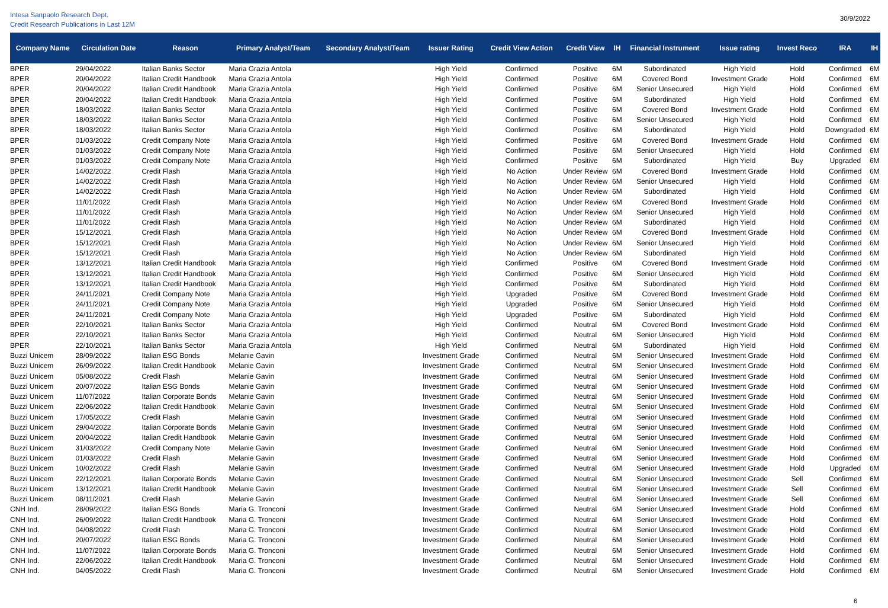Intesa Sanpaolo Research Dept.
Credit Research Publications in Last 12M
30/9/2022
| Company Name | Circulation Date | Reason | Primary Analyst/Team | Secondary Analyst/Team | Issuer Rating | Credit View Action | Credit View | IH | Financial Instrument | Issue rating | Invest Reco | IRA | IH |
| --- | --- | --- | --- | --- | --- | --- | --- | --- | --- | --- | --- | --- | --- |
| BPER | 29/04/2022 | Italian Banks Sector | Maria Grazia Antola | | High Yield | Confirmed | Positive | 6M | Subordinated | High Yield | Hold | Confirmed | 6M |
| BPER | 20/04/2022 | Italian Credit Handbook | Maria Grazia Antola | | High Yield | Confirmed | Positive | 6M | Covered Bond | Investment Grade | Hold | Confirmed | 6M |
| BPER | 20/04/2022 | Italian Credit Handbook | Maria Grazia Antola | | High Yield | Confirmed | Positive | 6M | Senior Unsecured | High Yield | Hold | Confirmed | 6M |
| BPER | 20/04/2022 | Italian Credit Handbook | Maria Grazia Antola | | High Yield | Confirmed | Positive | 6M | Subordinated | High Yield | Hold | Confirmed | 6M |
| BPER | 18/03/2022 | Italian Banks Sector | Maria Grazia Antola | | High Yield | Confirmed | Positive | 6M | Covered Bond | Investment Grade | Hold | Confirmed | 6M |
| BPER | 18/03/2022 | Italian Banks Sector | Maria Grazia Antola | | High Yield | Confirmed | Positive | 6M | Senior Unsecured | High Yield | Hold | Confirmed | 6M |
| BPER | 18/03/2022 | Italian Banks Sector | Maria Grazia Antola | | High Yield | Confirmed | Positive | 6M | Subordinated | High Yield | Hold | Downgraded | 6M |
| BPER | 01/03/2022 | Credit Company Note | Maria Grazia Antola | | High Yield | Confirmed | Positive | 6M | Covered Bond | Investment Grade | Hold | Confirmed | 6M |
| BPER | 01/03/2022 | Credit Company Note | Maria Grazia Antola | | High Yield | Confirmed | Positive | 6M | Senior Unsecured | High Yield | Hold | Confirmed | 6M |
| BPER | 01/03/2022 | Credit Company Note | Maria Grazia Antola | | High Yield | Confirmed | Positive | 6M | Subordinated | High Yield | Buy | Upgraded | 6M |
| BPER | 14/02/2022 | Credit Flash | Maria Grazia Antola | | High Yield | No Action | Under Review | 6M | Covered Bond | Investment Grade | Hold | Confirmed | 6M |
| BPER | 14/02/2022 | Credit Flash | Maria Grazia Antola | | High Yield | No Action | Under Review | 6M | Senior Unsecured | High Yield | Hold | Confirmed | 6M |
| BPER | 14/02/2022 | Credit Flash | Maria Grazia Antola | | High Yield | No Action | Under Review | 6M | Subordinated | High Yield | Hold | Confirmed | 6M |
| BPER | 11/01/2022 | Credit Flash | Maria Grazia Antola | | High Yield | No Action | Under Review | 6M | Covered Bond | Investment Grade | Hold | Confirmed | 6M |
| BPER | 11/01/2022 | Credit Flash | Maria Grazia Antola | | High Yield | No Action | Under Review | 6M | Senior Unsecured | High Yield | Hold | Confirmed | 6M |
| BPER | 11/01/2022 | Credit Flash | Maria Grazia Antola | | High Yield | No Action | Under Review | 6M | Subordinated | High Yield | Hold | Confirmed | 6M |
| BPER | 15/12/2021 | Credit Flash | Maria Grazia Antola | | High Yield | No Action | Under Review | 6M | Covered Bond | Investment Grade | Hold | Confirmed | 6M |
| BPER | 15/12/2021 | Credit Flash | Maria Grazia Antola | | High Yield | No Action | Under Review | 6M | Senior Unsecured | High Yield | Hold | Confirmed | 6M |
| BPER | 15/12/2021 | Credit Flash | Maria Grazia Antola | | High Yield | No Action | Under Review | 6M | Subordinated | High Yield | Hold | Confirmed | 6M |
| BPER | 13/12/2021 | Italian Credit Handbook | Maria Grazia Antola | | High Yield | Confirmed | Positive | 6M | Covered Bond | Investment Grade | Hold | Confirmed | 6M |
| BPER | 13/12/2021 | Italian Credit Handbook | Maria Grazia Antola | | High Yield | Confirmed | Positive | 6M | Senior Unsecured | High Yield | Hold | Confirmed | 6M |
| BPER | 13/12/2021 | Italian Credit Handbook | Maria Grazia Antola | | High Yield | Confirmed | Positive | 6M | Subordinated | High Yield | Hold | Confirmed | 6M |
| BPER | 24/11/2021 | Credit Company Note | Maria Grazia Antola | | High Yield | Upgraded | Positive | 6M | Covered Bond | Investment Grade | Hold | Confirmed | 6M |
| BPER | 24/11/2021 | Credit Company Note | Maria Grazia Antola | | High Yield | Upgraded | Positive | 6M | Senior Unsecured | High Yield | Hold | Confirmed | 6M |
| BPER | 24/11/2021 | Credit Company Note | Maria Grazia Antola | | High Yield | Upgraded | Positive | 6M | Subordinated | High Yield | Hold | Confirmed | 6M |
| BPER | 22/10/2021 | Italian Banks Sector | Maria Grazia Antola | | High Yield | Confirmed | Neutral | 6M | Covered Bond | Investment Grade | Hold | Confirmed | 6M |
| BPER | 22/10/2021 | Italian Banks Sector | Maria Grazia Antola | | High Yield | Confirmed | Neutral | 6M | Senior Unsecured | High Yield | Hold | Confirmed | 6M |
| BPER | 22/10/2021 | Italian Banks Sector | Maria Grazia Antola | | High Yield | Confirmed | Neutral | 6M | Subordinated | High Yield | Hold | Confirmed | 6M |
| Buzzi Unicem | 28/09/2022 | Italian ESG Bonds | Melanie Gavin | | Investment Grade | Confirmed | Neutral | 6M | Senior Unsecured | Investment Grade | Hold | Confirmed | 6M |
| Buzzi Unicem | 26/09/2022 | Italian Credit Handbook | Melanie Gavin | | Investment Grade | Confirmed | Neutral | 6M | Senior Unsecured | Investment Grade | Hold | Confirmed | 6M |
| Buzzi Unicem | 05/08/2022 | Credit Flash | Melanie Gavin | | Investment Grade | Confirmed | Neutral | 6M | Senior Unsecured | Investment Grade | Hold | Confirmed | 6M |
| Buzzi Unicem | 20/07/2022 | Italian ESG Bonds | Melanie Gavin | | Investment Grade | Confirmed | Neutral | 6M | Senior Unsecured | Investment Grade | Hold | Confirmed | 6M |
| Buzzi Unicem | 11/07/2022 | Italian Corporate Bonds | Melanie Gavin | | Investment Grade | Confirmed | Neutral | 6M | Senior Unsecured | Investment Grade | Hold | Confirmed | 6M |
| Buzzi Unicem | 22/06/2022 | Italian Credit Handbook | Melanie Gavin | | Investment Grade | Confirmed | Neutral | 6M | Senior Unsecured | Investment Grade | Hold | Confirmed | 6M |
| Buzzi Unicem | 17/05/2022 | Credit Flash | Melanie Gavin | | Investment Grade | Confirmed | Neutral | 6M | Senior Unsecured | Investment Grade | Hold | Confirmed | 6M |
| Buzzi Unicem | 29/04/2022 | Italian Corporate Bonds | Melanie Gavin | | Investment Grade | Confirmed | Neutral | 6M | Senior Unsecured | Investment Grade | Hold | Confirmed | 6M |
| Buzzi Unicem | 20/04/2022 | Italian Credit Handbook | Melanie Gavin | | Investment Grade | Confirmed | Neutral | 6M | Senior Unsecured | Investment Grade | Hold | Confirmed | 6M |
| Buzzi Unicem | 31/03/2022 | Credit Company Note | Melanie Gavin | | Investment Grade | Confirmed | Neutral | 6M | Senior Unsecured | Investment Grade | Hold | Confirmed | 6M |
| Buzzi Unicem | 01/03/2022 | Credit Flash | Melanie Gavin | | Investment Grade | Confirmed | Neutral | 6M | Senior Unsecured | Investment Grade | Hold | Confirmed | 6M |
| Buzzi Unicem | 10/02/2022 | Credit Flash | Melanie Gavin | | Investment Grade | Confirmed | Neutral | 6M | Senior Unsecured | Investment Grade | Hold | Upgraded | 6M |
| Buzzi Unicem | 22/12/2021 | Italian Corporate Bonds | Melanie Gavin | | Investment Grade | Confirmed | Neutral | 6M | Senior Unsecured | Investment Grade | Sell | Confirmed | 6M |
| Buzzi Unicem | 13/12/2021 | Italian Credit Handbook | Melanie Gavin | | Investment Grade | Confirmed | Neutral | 6M | Senior Unsecured | Investment Grade | Sell | Confirmed | 6M |
| Buzzi Unicem | 08/11/2021 | Credit Flash | Melanie Gavin | | Investment Grade | Confirmed | Neutral | 6M | Senior Unsecured | Investment Grade | Sell | Confirmed | 6M |
| CNH Ind. | 28/09/2022 | Italian ESG Bonds | Maria G. Tronconi | | Investment Grade | Confirmed | Neutral | 6M | Senior Unsecured | Investment Grade | Hold | Confirmed | 6M |
| CNH Ind. | 26/09/2022 | Italian Credit Handbook | Maria G. Tronconi | | Investment Grade | Confirmed | Neutral | 6M | Senior Unsecured | Investment Grade | Hold | Confirmed | 6M |
| CNH Ind. | 04/08/2022 | Credit Flash | Maria G. Tronconi | | Investment Grade | Confirmed | Neutral | 6M | Senior Unsecured | Investment Grade | Hold | Confirmed | 6M |
| CNH Ind. | 20/07/2022 | Italian ESG Bonds | Maria G. Tronconi | | Investment Grade | Confirmed | Neutral | 6M | Senior Unsecured | Investment Grade | Hold | Confirmed | 6M |
| CNH Ind. | 11/07/2022 | Italian Corporate Bonds | Maria G. Tronconi | | Investment Grade | Confirmed | Neutral | 6M | Senior Unsecured | Investment Grade | Hold | Confirmed | 6M |
| CNH Ind. | 22/06/2022 | Italian Credit Handbook | Maria G. Tronconi | | Investment Grade | Confirmed | Neutral | 6M | Senior Unsecured | Investment Grade | Hold | Confirmed | 6M |
| CNH Ind. | 04/05/2022 | Credit Flash | Maria G. Tronconi | | Investment Grade | Confirmed | Neutral | 6M | Senior Unsecured | Investment Grade | Hold | Confirmed | 6M |
6